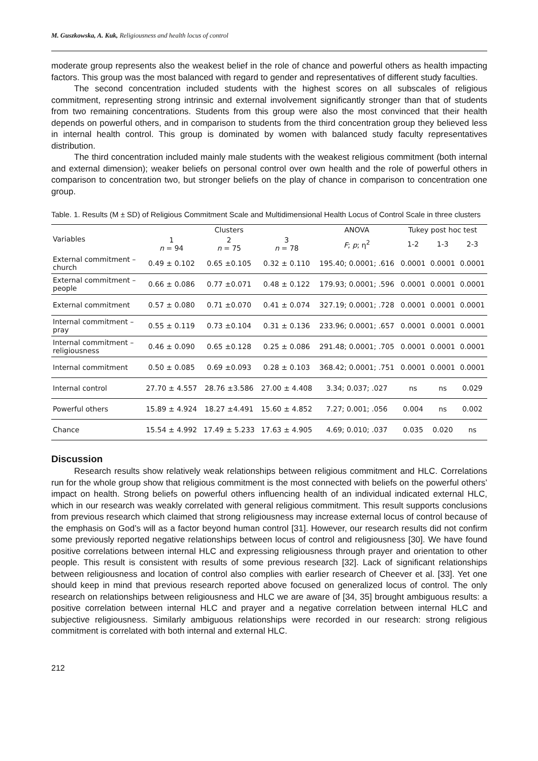M. Guszkowska, A. Kuk, Religiousness and health locus of control
moderate group represents also the weakest belief in the role of chance and powerful others as health impacting factors. This group was the most balanced with regard to gender and representatives of different study faculties.
The second concentration included students with the highest scores on all subscales of religious commitment, representing strong intrinsic and external involvement significantly stronger than that of students from two remaining concentrations. Students from this group were also the most convinced that their health depends on powerful others, and in comparison to students from the third concentration group they believed less in internal health control. This group is dominated by women with balanced study faculty representatives distribution.
The third concentration included mainly male students with the weakest religious commitment (both internal and external dimension); weaker beliefs on personal control over own health and the role of powerful others in comparison to concentration two, but stronger beliefs on the play of chance in comparison to concentration one group.
Table. 1. Results (M ± SD) of Religious Commitment Scale and Multidimensional Health Locus of Control Scale in three clusters
| Variables | Clusters | | | ANOVA | Tukey post hoc test | | |
| --- | --- | --- | --- | --- | --- | --- | --- |
| | 1 n = 94 | 2 n = 75 | 3 n = 78 | F ; p ; η<sup>2</sup> | 1-2 | 1-3 | 2-3 |
| External commitment – church | 0.49 ± 0.102 | 0.65 ±0.105 | 0.32 ± 0.110 | 195.40; 0.0001; .616 | 0.0001 | 0.0001 | 0.0001 |
| External commitment – people | 0.66 ± 0.086 | 0.77 ±0.071 | 0.48 ± 0.122 | 179.93; 0.0001; .596 | 0.0001 | 0.0001 | 0.0001 |
| External commitment | 0.57 ± 0.080 | 0.71 ±0.070 | 0.41 ± 0.074 | 327.19; 0.0001; .728 | 0.0001 | 0.0001 | 0.0001 |
| Internal commitment – pray | 0.55 ± 0.119 | 0.73 ±0.104 | 0.31 ± 0.136 | 233.96; 0.0001; .657 | 0.0001 | 0.0001 | 0.0001 |
| Internal commitment – religiousness | 0.46 ± 0.090 | 0.65 ±0.128 | 0.25 ± 0.086 | 291.48; 0.0001; .705 | 0.0001 | 0.0001 | 0.0001 |
| Internal commitment | 0.50 ± 0.085 | 0.69 ±0.093 | 0.28 ± 0.103 | 368.42; 0.0001; .751 | 0.0001 | 0.0001 | 0.0001 |
| Internal control | 27.70 ± 4.557 | 28.76 ±3.586 | 27.00 ± 4.408 | 3.34; 0.037; .027 | ns | ns | 0.029 |
| Powerful others | 15.89 ± 4.924 | 18.27 ±4.491 | 15.60 ± 4.852 | 7.27; 0.001; .056 | 0.004 | ns | 0.002 |
| Chance | 15.54 ± 4.992 | 17.49 ± 5.233 | 17.63 ± 4.905 | 4.69; 0.010; .037 | 0.035 | 0.020 | ns |
Discussion
Research results show relatively weak relationships between religious commitment and HLC. Correlations run for the whole group show that religious commitment is the most connected with beliefs on the powerful others’ impact on health. Strong beliefs on powerful others influencing health of an individual indicated external HLC, which in our research was weakly correlated with general religious commitment. This result supports conclusions from previous research which claimed that strong religiousness may increase external locus of control because of the emphasis on God’s will as a factor beyond human control [31]. However, our research results did not confirm some previously reported negative relationships between locus of control and religiousness [30]. We have found positive correlations between internal HLC and expressing religiousness through prayer and orientation to other people. This result is consistent with results of some previous research [32]. Lack of significant relationships between religiousness and location of control also complies with earlier research of Cheever et al. [33]. Yet one should keep in mind that previous research reported above focused on generalized locus of control. The only research on relationships between religiousness and HLC we are aware of [34, 35] brought ambiguous results: a positive correlation between internal HLC and prayer and a negative correlation between internal HLC and subjective religiousness. Similarly ambiguous relationships were recorded in our research: strong religious commitment is correlated with both internal and external HLC.
212